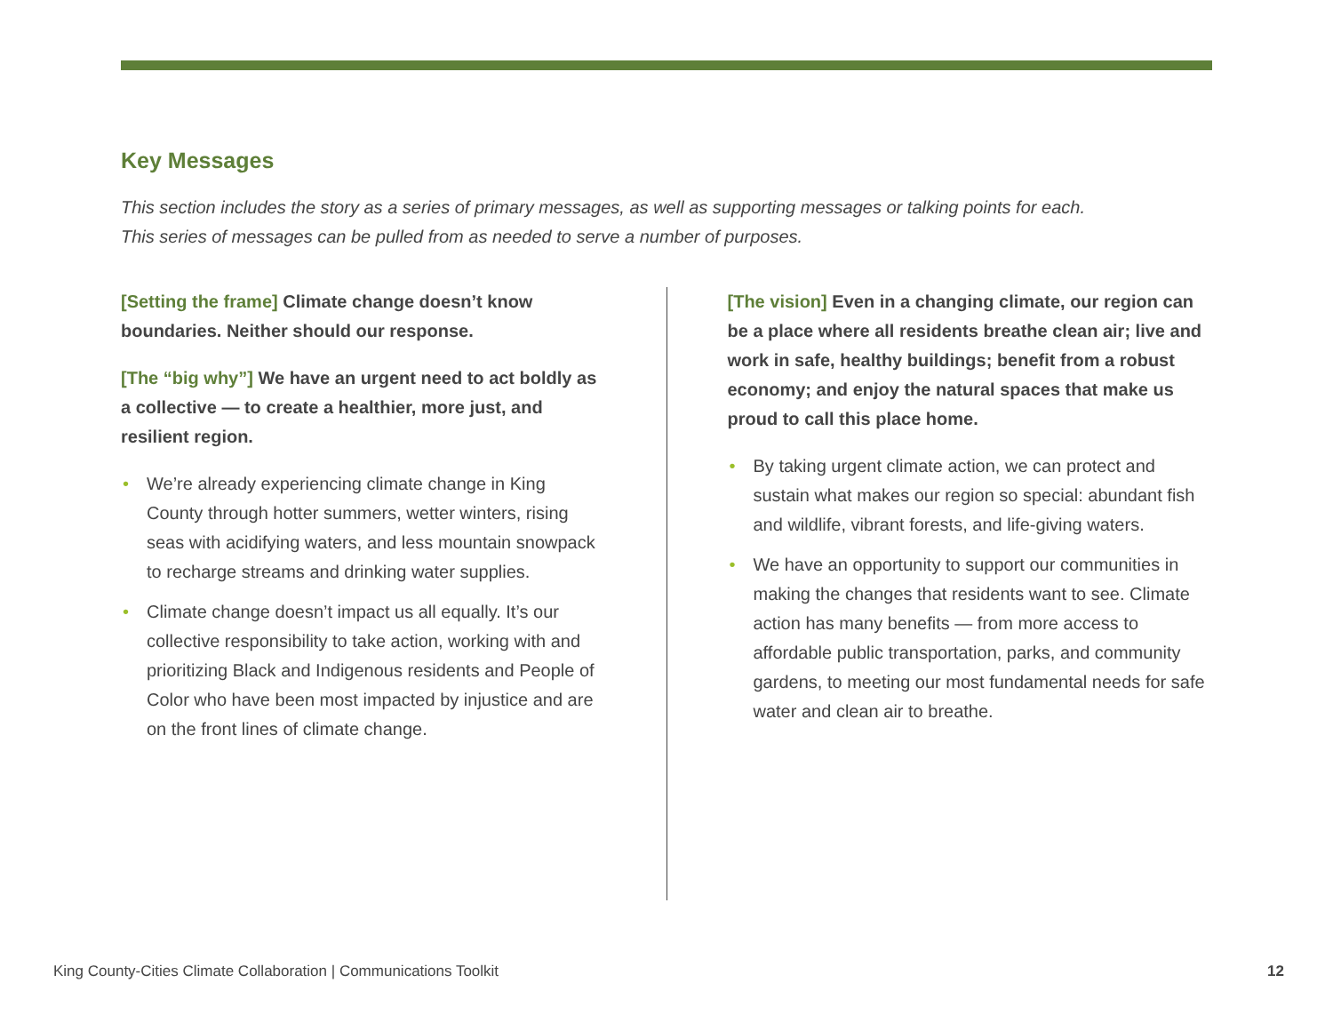Key Messages
This section includes the story as a series of primary messages, as well as supporting messages or talking points for each. This series of messages can be pulled from as needed to serve a number of purposes.
[Setting the frame] Climate change doesn’t know boundaries. Neither should our response.
[The “big why”] We have an urgent need to act boldly as a collective — to create a healthier, more just, and resilient region.
• We’re already experiencing climate change in King County through hotter summers, wetter winters, rising seas with acidifying waters, and less mountain snowpack to recharge streams and drinking water supplies.
• Climate change doesn’t impact us all equally. It’s our collective responsibility to take action, working with and prioritizing Black and Indigenous residents and People of Color who have been most impacted by injustice and are on the front lines of climate change.
[The vision] Even in a changing climate, our region can be a place where all residents breathe clean air; live and work in safe, healthy buildings; benefit from a robust economy; and enjoy the natural spaces that make us proud to call this place home.
• By taking urgent climate action, we can protect and sustain what makes our region so special: abundant fish and wildlife, vibrant forests, and life-giving waters.
• We have an opportunity to support our communities in making the changes that residents want to see. Climate action has many benefits — from more access to affordable public transportation, parks, and community gardens, to meeting our most fundamental needs for safe water and clean air to breathe.
King County-Cities Climate Collaboration | Communications Toolkit 12